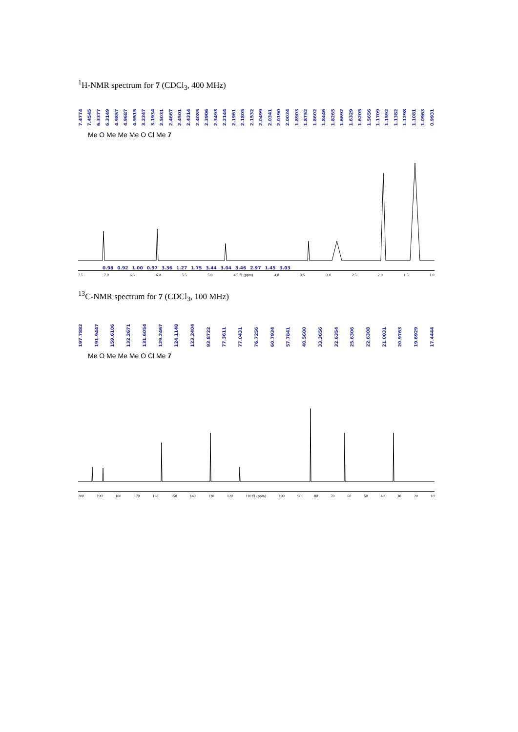<sup>1</sup>H-NMR spectrum for 7 (CDCl<sub>3</sub>, 400 MHz)
7.4774 7.4545 6.3377 6.3149 4.9857 4.9687 4.9515 3.2347 3.1934 2.5031 2.4667 2.4501 2.4314 2.4085 2.3906 2.3493 2.2144 2.1961 2.1805 2.1532 2.0499 2.0341 2.0190 2.0034 1.8903 1.8752 1.8602 1.8446 1.8265 1.6692 1.6329 1.6205 1.5656 1.1709 1.1592 1.1382 1.1298 1.1081 1.0963 0.9931
Me O Me Me Me O Cl Me 7
0.98 0.92 1.00 0.97 3.36 1.27 1.75 3.44 3.04 3.46 2.97 1.45 3.03
7.5 7.0 6.5 6.0 5.5 5.0 4.5 f1 (ppm) 4.0 3.5 3.0 2.5 2.0 1.5 1.0
<sup>13</sup>C-NMR spectrum for 7 (CDCl<sub>3</sub>, 100 MHz)
197.7882 191.9447 159.6106 132.2671 131.6054 129.2467 124.1148 123.2404 93.8722 77.3611 77.0431 76.7256 60.7934 57.7841 40.5600 33.3656 32.6354 25.6306 22.6308 21.0031 20.9763 19.6929 17.4444
Me O Me Me Me O Cl Me 7
200 190 180 170 160 150 140 130 120 110 f1 (ppm) 100 90 80 70 60 50 40 30 20 10